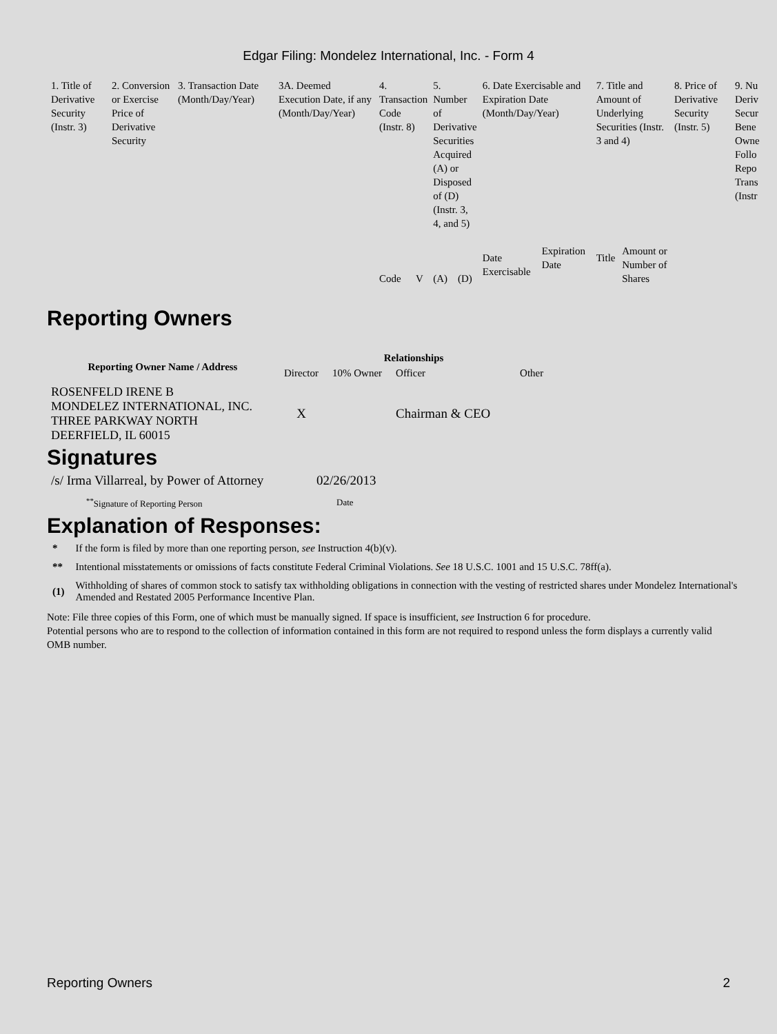Edgar Filing: Mondelez International, Inc. - Form 4
| 1. Title of Derivative Security (Instr. 3) | 2. Conversion or Exercise Price of Derivative Security | 3. Transaction Date (Month/Day/Year) | 3A. Deemed Execution Date, if any (Month/Day/Year) | 4. Transaction Code (Instr. 8) | | 5. Number of Derivative Securities Acquired (A) or Disposed of (D) (Instr. 3, 4, and 5) | | 6. Date Exercisable and Expiration Date (Month/Day/Year) | | 7. Title and Amount of Underlying Securities (Instr. 3 and 4) | | 8. Price of Derivative Security (Instr. 5) | 9. Nu Deriv Secur Bene Owne Follo Repo Trans (Instr |
| | | | | Code | V | (A) | (D) | Date Exercisable | Expiration Date | Title | Amount or Number of Shares | | |
Reporting Owners
| Reporting Owner Name / Address | Relationships | | | |
| --- | --- | --- | --- | --- |
| | Director | 10% Owner | Officer | Other |
| ROSENFELD IRENE B MONDELEZ INTERNATIONAL, INC. THREE PARKWAY NORTH DEERFIELD, IL 60015 | X | | Chairman & CEO | |
Signatures
| /s/ Irma Villarreal, by Power of Attorney | 02/26/2013 |
| <sup>**</sup> Signature of Reporting Person | Date |
Explanation of Responses:
| * | If the form is filed by more than one reporting person, see Instruction 4(b)(v). |
| ** | Intentional misstatements or omissions of facts constitute Federal Criminal Violations. See 18 U.S.C. 1001 and 15 U.S.C. 78ff(a). |
| (1) | Withholding of shares of common stock to satisfy tax withholding obligations in connection with the vesting of restricted shares under Mondelez International's Amended and Restated 2005 Performance Incentive Plan. |
Note: File three copies of this Form, one of which must be manually signed. If space is insufficient, see Instruction 6 for procedure.
Potential persons who are to respond to the collection of information contained in this form are not required to respond unless the form displays a currently valid OMB number.
Reporting Owners 2